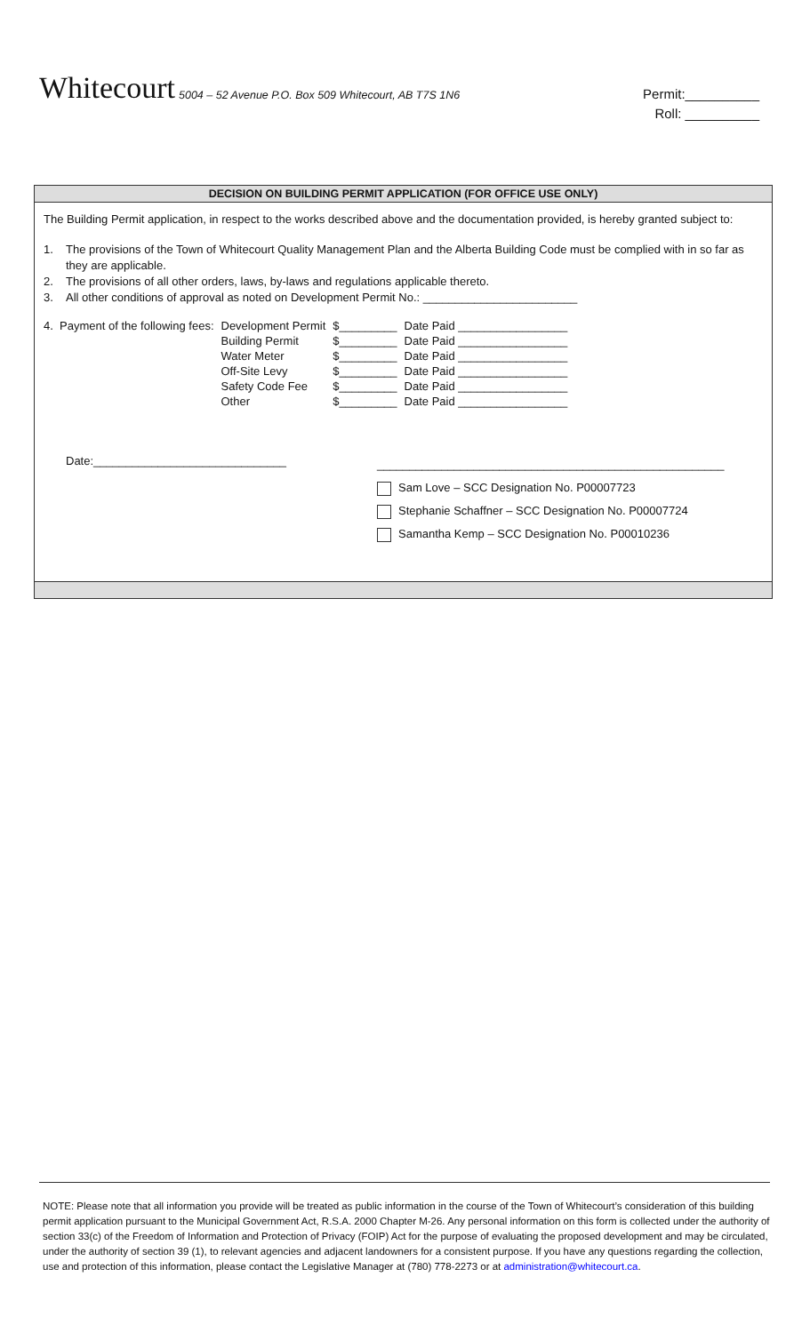Whitecourt
5004 – 52 Avenue P.O. Box 509 Whitecourt, AB T7S 1N6
Permit:__________
Roll: __________
DECISION ON BUILDING PERMIT APPLICATION (FOR OFFICE USE ONLY)
The Building Permit application, in respect to the works described above and the documentation provided, is hereby granted subject to:
1. The provisions of the Town of Whitecourt Quality Management Plan and the Alberta Building Code must be complied with in so far as they are applicable.
2. The provisions of all other orders, laws, by-laws and regulations applicable thereto.
3. All other conditions of approval as noted on Development Permit No.: ________________________
| 4. Payment of the following fees: | Development Permit | $_________ | Date Paid _________________ |
| | Building Permit | $_________ | Date Paid _________________ |
| | Water Meter | $_________ | Date Paid _________________ |
| | Off-Site Levy | $_________ | Date Paid _________________ |
| | Safety Code Fee | $_________ | Date Paid _________________ |
| | Other | $_________ | Date Paid _________________ |
Date:______________________________
______________________________________________________
Sam Love – SCC Designation No. P00007723
Stephanie Schaffner – SCC Designation No. P00007724
Samantha Kemp – SCC Designation No. P00010236
NOTE: Please note that all information you provide will be treated as public information in the course of the Town of Whitecourt’s consideration of this building permit application pursuant to the Municipal Government Act, R.S.A. 2000 Chapter M-26. Any personal information on this form is collected under the authority of section 33(c) of the Freedom of Information and Protection of Privacy (FOIP) Act for the purpose of evaluating the proposed development and may be circulated, under the authority of section 39 (1), to relevant agencies and adjacent landowners for a consistent purpose. If you have any questions regarding the collection, use and protection of this information, please contact the Legislative Manager at (780) 778-2273 or at administration@whitecourt.ca.